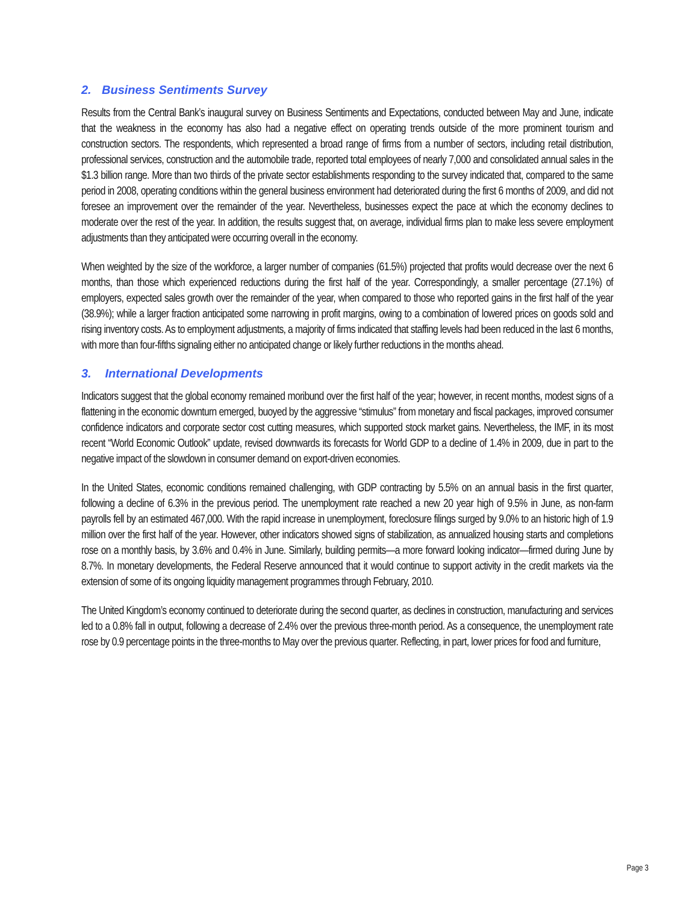2. Business Sentiments Survey
Results from the Central Bank’s inaugural survey on Business Sentiments and Expectations, conducted between May and June, indicate that the weakness in the economy has also had a negative effect on operating trends outside of the more prominent tourism and construction sectors. The respondents, which represented a broad range of firms from a number of sectors, including retail distribution, professional services, construction and the automobile trade, reported total employees of nearly 7,000 and consolidated annual sales in the $1.3 billion range. More than two thirds of the private sector establishments responding to the survey indicated that, compared to the same period in 2008, operating conditions within the general business environment had deteriorated during the first 6 months of 2009, and did not foresee an improvement over the remainder of the year. Nevertheless, businesses expect the pace at which the economy declines to moderate over the rest of the year. In addition, the results suggest that, on average, individual firms plan to make less severe employment adjustments than they anticipated were occurring overall in the economy.
When weighted by the size of the workforce, a larger number of companies (61.5%) projected that profits would decrease over the next 6 months, than those which experienced reductions during the first half of the year. Correspondingly, a smaller percentage (27.1%) of employers, expected sales growth over the remainder of the year, when compared to those who reported gains in the first half of the year (38.9%); while a larger fraction anticipated some narrowing in profit margins, owing to a combination of lowered prices on goods sold and rising inventory costs. As to employment adjustments, a majority of firms indicated that staffing levels had been reduced in the last 6 months, with more than four-fifths signaling either no anticipated change or likely further reductions in the months ahead.
3. International Developments
Indicators suggest that the global economy remained moribund over the first half of the year; however, in recent months, modest signs of a flattening in the economic downturn emerged, buoyed by the aggressive “stimulus” from monetary and fiscal packages, improved consumer confidence indicators and corporate sector cost cutting measures, which supported stock market gains. Nevertheless, the IMF, in its most recent “World Economic Outlook” update, revised downwards its forecasts for World GDP to a decline of 1.4% in 2009, due in part to the negative impact of the slowdown in consumer demand on export-driven economies.
In the United States, economic conditions remained challenging, with GDP contracting by 5.5% on an annual basis in the first quarter, following a decline of 6.3% in the previous period. The unemployment rate reached a new 20 year high of 9.5% in June, as non-farm payrolls fell by an estimated 467,000. With the rapid increase in unemployment, foreclosure filings surged by 9.0% to an historic high of 1.9 million over the first half of the year. However, other indicators showed signs of stabilization, as annualized housing starts and completions rose on a monthly basis, by 3.6% and 0.4% in June. Similarly, building permits—a more forward looking indicator—firmed during June by 8.7%. In monetary developments, the Federal Reserve announced that it would continue to support activity in the credit markets via the extension of some of its ongoing liquidity management programmes through February, 2010.
The United Kingdom’s economy continued to deteriorate during the second quarter, as declines in construction, manufacturing and services led to a 0.8% fall in output, following a decrease of 2.4% over the previous three-month period. As a consequence, the unemployment rate rose by 0.9 percentage points in the three-months to May over the previous quarter. Reflecting, in part, lower prices for food and furniture,
Page 3